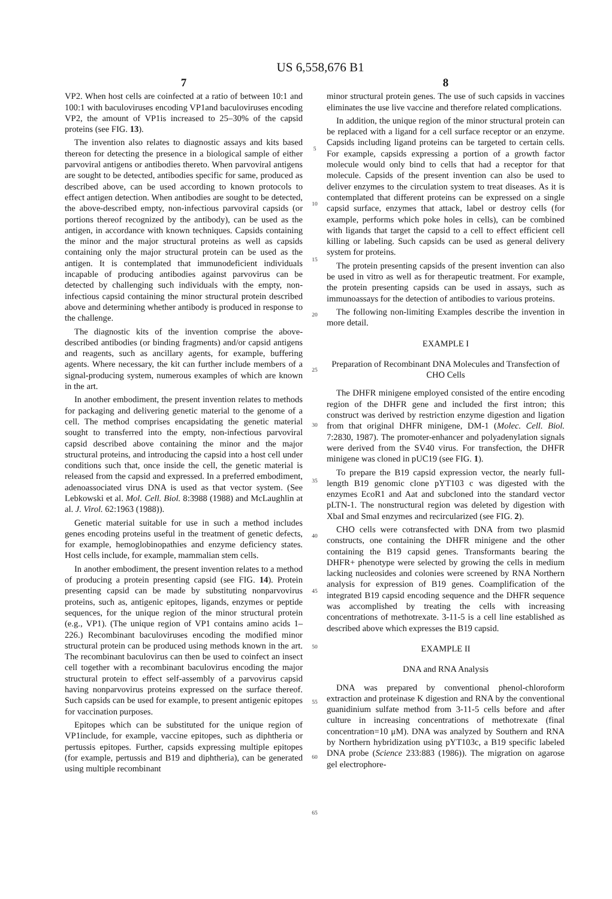US 6,558,676 B1
7
VP2. When host cells are coinfected at a ratio of between 10:1 and 100:1 with baculoviruses encoding VP1and baculoviruses encoding VP2, the amount of VP1is increased to 25–30% of the capsid proteins (see FIG. 13).
The invention also relates to diagnostic assays and kits based thereon for detecting the presence in a biological sample of either parvoviral antigens or antibodies thereto. When parvoviral antigens are sought to be detected, antibodies specific for same, produced as described above, can be used according to known protocols to effect antigen detection. When antibodies are sought to be detected, the above-described empty, non-infectious parvoviral capsids (or portions thereof recognized by the antibody), can be used as the antigen, in accordance with known techniques. Capsids containing the minor and the major structural proteins as well as capsids containing only the major structural protein can be used as the antigen. It is contemplated that immunodeficient individuals incapable of producing antibodies against parvovirus can be detected by challenging such individuals with the empty, non-infectious capsid containing the minor structural protein described above and determining whether antibody is produced in response to the challenge.
The diagnostic kits of the invention comprise the above-described antibodies (or binding fragments) and/or capsid antigens and reagents, such as ancillary agents, for example, buffering agents. Where necessary, the kit can further include members of a signal-producing system, numerous examples of which are known in the art.
In another embodiment, the present invention relates to methods for packaging and delivering genetic material to the genome of a cell. The method comprises encapsidating the genetic material sought to transferred into the empty, non-infectious parvoviral capsid described above containing the minor and the major structural proteins, and introducing the capsid into a host cell under conditions such that, once inside the cell, the genetic material is released from the capsid and expressed. In a preferred embodiment, adenoassociated virus DNA is used as that vector system. (See Lebkowski et al. Mol. Cell. Biol. 8:3988 (1988) and McLaughlin at al. J. Virol. 62:1963 (1988)).
Genetic material suitable for use in such a method includes genes encoding proteins useful in the treatment of genetic defects, for example, hemoglobinopathies and enzyme deficiency states. Host cells include, for example, mammalian stem cells.
In another embodiment, the present invention relates to a method of producing a protein presenting capsid (see FIG. 14). Protein presenting capsid can be made by substituting nonparvovirus proteins, such as, antigenic epitopes, ligands, enzymes or peptide sequences, for the unique region of the minor structural protein (e.g., VP1). (The unique region of VP1 contains amino acids 1–226.) Recombinant baculoviruses encoding the modified minor structural protein can be produced using methods known in the art. The recombinant baculovirus can then be used to coinfect an insect cell together with a recombinant baculovirus encoding the major structural protein to effect self-assembly of a parvovirus capsid having nonparvovirus proteins expressed on the surface thereof. Such capsids can be used for example, to present antigenic epitopes for vaccination purposes.
Epitopes which can be substituted for the unique region of VP1include, for example, vaccine epitopes, such as diphtheria or pertussis epitopes. Further, capsids expressing multiple epitopes (for example, pertussis and B19 and diphtheria), can be generated using multiple recombinant
5
10
15
20
25
30
35
40
45
50
55
60
65
8
minor structural protein genes. The use of such capsids in vaccines eliminates the use live vaccine and therefore related complications.
In addition, the unique region of the minor structural protein can be replaced with a ligand for a cell surface receptor or an enzyme. Capsids including ligand proteins can be targeted to certain cells. For example, capsids expressing a portion of a growth factor molecule would only bind to cells that had a receptor for that molecule. Capsids of the present invention can also be used to deliver enzymes to the circulation system to treat diseases. As it is contemplated that different proteins can be expressed on a single capsid surface, enzymes that attack, label or destroy cells (for example, performs which poke holes in cells), can be combined with ligands that target the capsid to a cell to effect efficient cell killing or labeling. Such capsids can be used as general delivery system for proteins.
The protein presenting capsids of the present invention can also be used in vitro as well as for therapeutic treatment. For example, the protein presenting capsids can be used in assays, such as immunoassays for the detection of antibodies to various proteins.
The following non-limiting Examples describe the invention in more detail.
EXAMPLE I
Preparation of Recombinant DNA Molecules and Transfection of CHO Cells
The DHFR minigene employed consisted of the entire encoding region of the DHFR gene and included the first intron; this construct was derived by restriction enzyme digestion and ligation from that original DHFR minigene, DM-1 (Molec. Cell. Biol. 7:2830, 1987). The promoter-enhancer and polyadenylation signals were derived from the SV40 virus. For transfection, the DHFR minigene was cloned in pUC19 (see FIG. 1).
To prepare the B19 capsid expression vector, the nearly full-length B19 genomic clone pYT103 c was digested with the enzymes EcoR1 and Aat and subcloned into the standard vector pLTN-1. The nonstructural region was deleted by digestion with XbaI and SmaI enzymes and recircularized (see FIG. 2).
CHO cells were cotransfected with DNA from two plasmid constructs, one containing the DHFR minigene and the other containing the B19 capsid genes. Transformants bearing the DHFR+ phenotype were selected by growing the cells in medium lacking nucleosides and colonies were screened by RNA Northern analysis for expression of B19 genes. Coamplification of the integrated B19 capsid encoding sequence and the DHFR sequence was accomplished by treating the cells with increasing concentrations of methotrexate. 3-11-5 is a cell line established as described above which expresses the B19 capsid.
EXAMPLE II
DNA and RNA Analysis
DNA was prepared by conventional phenol-chloroform extraction and proteinase K digestion and RNA by the conventional guanidinium sulfate method from 3-11-5 cells before and after culture in increasing concentrations of methotrexate (final concentration=10 μM). DNA was analyzed by Southern and RNA by Northern hybridization using pYT103c, a B19 specific labeled DNA probe (Science 233:883 (1986)). The migration on agarose gel electrophore-